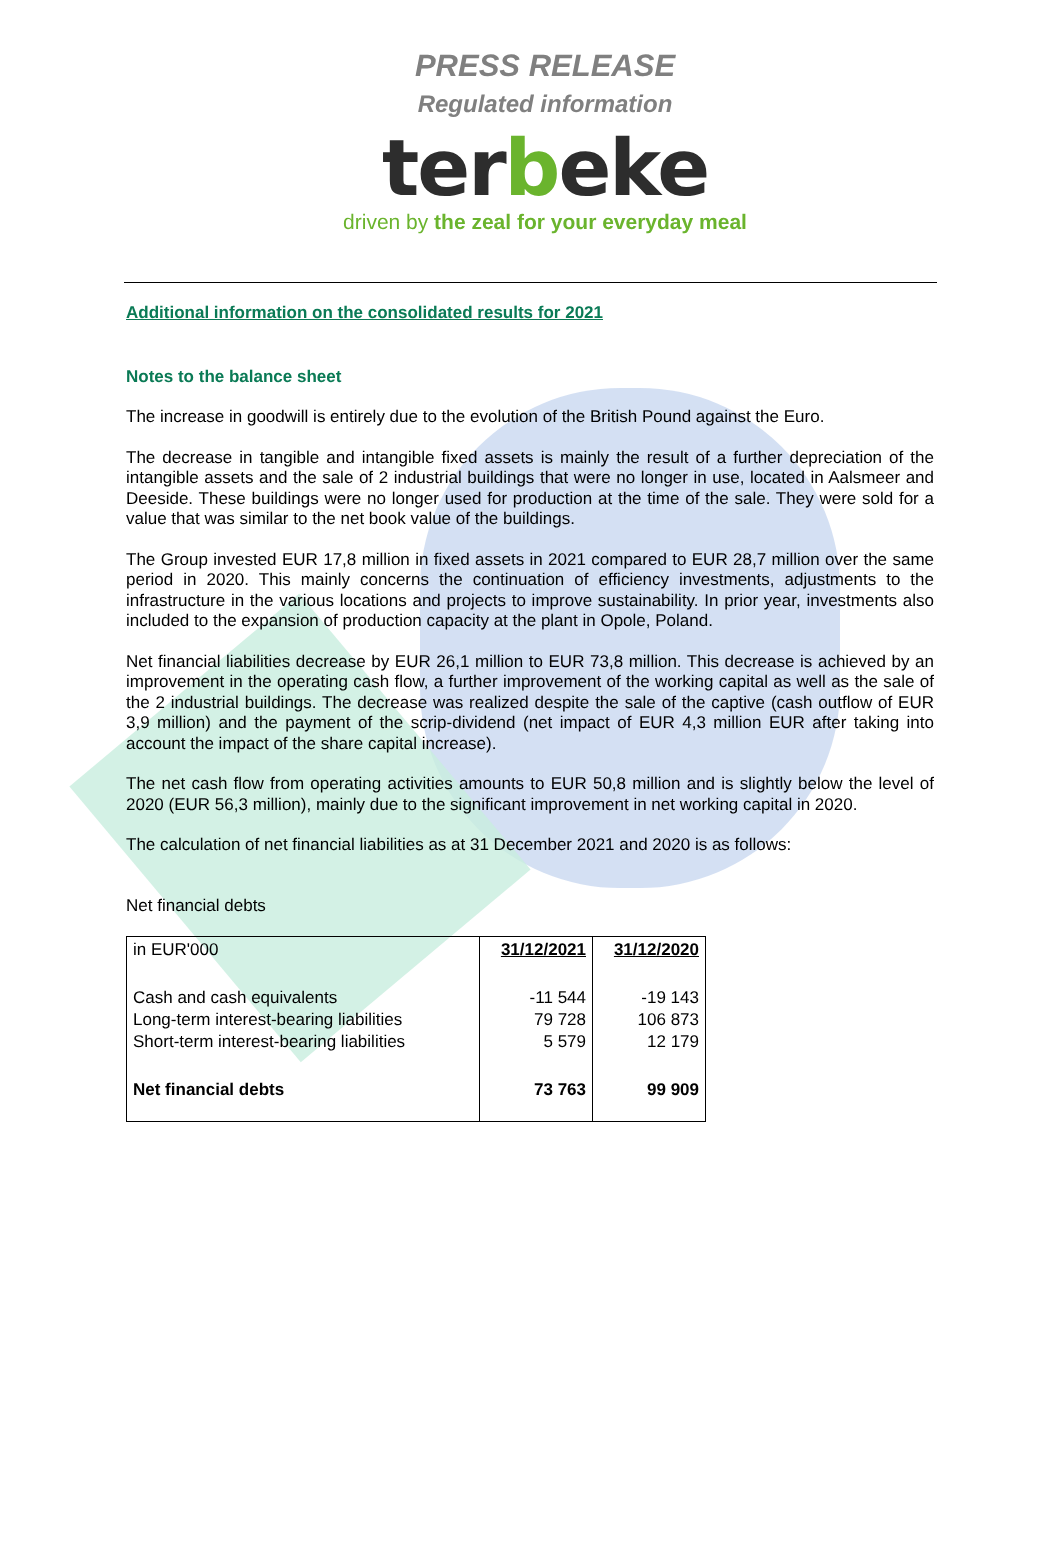PRESS RELEASE
Regulated information
terbeke
driven by the zeal for your everyday meal
Additional information on the consolidated results for 2021
Notes to the balance sheet
The increase in goodwill is entirely due to the evolution of the British Pound against the Euro.
The decrease in tangible and intangible fixed assets is mainly the result of a further depreciation of the intangible assets and the sale of 2 industrial buildings that were no longer in use, located in Aalsmeer and Deeside. These buildings were no longer used for production at the time of the sale. They were sold for a value that was similar to the net book value of the buildings.
The Group invested EUR 17,8 million in fixed assets in 2021 compared to EUR 28,7 million over the same period in 2020. This mainly concerns the continuation of efficiency investments, adjustments to the infrastructure in the various locations and projects to improve sustainability. In prior year, investments also included to the expansion of production capacity at the plant in Opole, Poland.
Net financial liabilities decrease by EUR 26,1 million to EUR 73,8 million. This decrease is achieved by an improvement in the operating cash flow, a further improvement of the working capital as well as the sale of the 2 industrial buildings. The decrease was realized despite the sale of the captive (cash outflow of EUR 3,9 million) and the payment of the scrip-dividend (net impact of EUR 4,3 million EUR after taking into account the impact of the share capital increase).
The net cash flow from operating activities amounts to EUR 50,8 million and is slightly below the level of 2020 (EUR 56,3 million), mainly due to the significant improvement in net working capital in 2020.
The calculation of net financial liabilities as at 31 December 2021 and 2020 is as follows:
Net financial debts
| in EUR'000 | 31/12/2021 | 31/12/2020 |
| Cash and cash equivalents Long-term interest-bearing liabilities Short-term interest-bearing liabilities | -11 544 79 728 5 579 | -19 143 106 873 12 179 |
| Net financial debts | 73 763 | 99 909 |